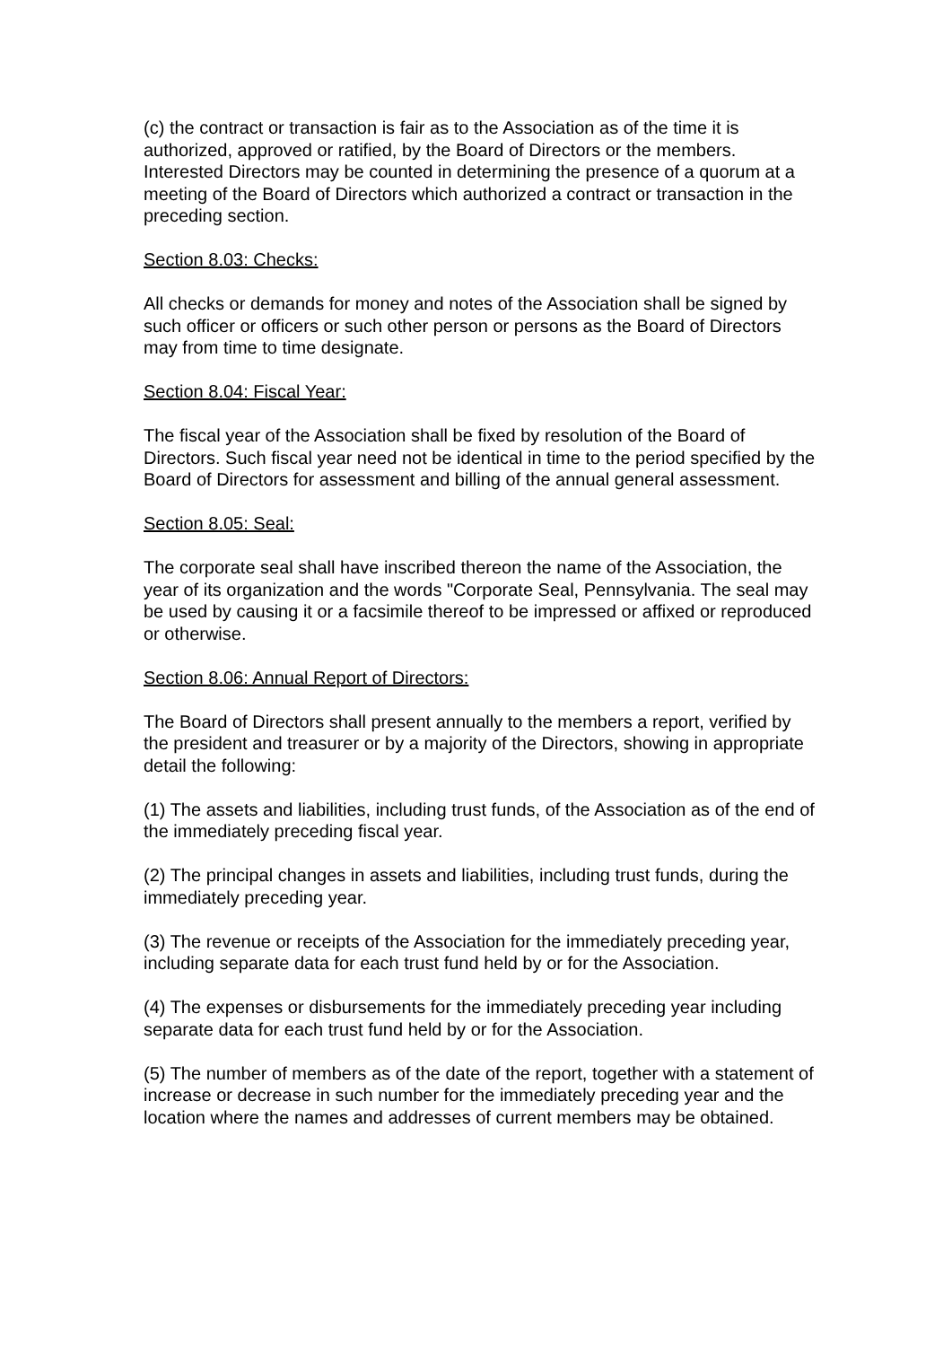(c) the contract or transaction is fair as to the Association as of the time it is authorized, approved or ratified, by the Board of Directors or the members. Interested Directors may be counted in determining the presence of a quorum at a meeting of the Board of Directors which authorized a contract or transaction in the preceding section.
Section 8.03: Checks:
All checks or demands for money and notes of the Association shall be signed by such officer or officers or such other person or persons as the Board of Directors may from time to time designate.
Section 8.04: Fiscal Year:
The fiscal year of the Association shall be fixed by resolution of the Board of Directors. Such fiscal year need not be identical in time to the period specified by the Board of Directors for assessment and billing of the annual general assessment.
Section 8.05: Seal:
The corporate seal shall have inscribed thereon the name of the Association, the year of its organization and the words "Corporate Seal, Pennsylvania. The seal may be used by causing it or a facsimile thereof to be impressed or affixed or reproduced or otherwise.
Section 8.06: Annual Report of Directors:
The Board of Directors shall present annually to the members a report, verified by the president and treasurer or by a majority of the Directors, showing in appropriate detail the following:
(1) The assets and liabilities, including trust funds, of the Association as of the end of the immediately preceding fiscal year.
(2) The principal changes in assets and liabilities, including trust funds, during the immediately preceding year.
(3) The revenue or receipts of the Association for the immediately preceding year, including separate data for each trust fund held by or for the Association.
(4) The expenses or disbursements for the immediately preceding year including separate data for each trust fund held by or for the Association.
(5) The number of members as of the date of the report, together with a statement of increase or decrease in such number for the immediately preceding year and the location where the names and addresses of current members may be obtained.